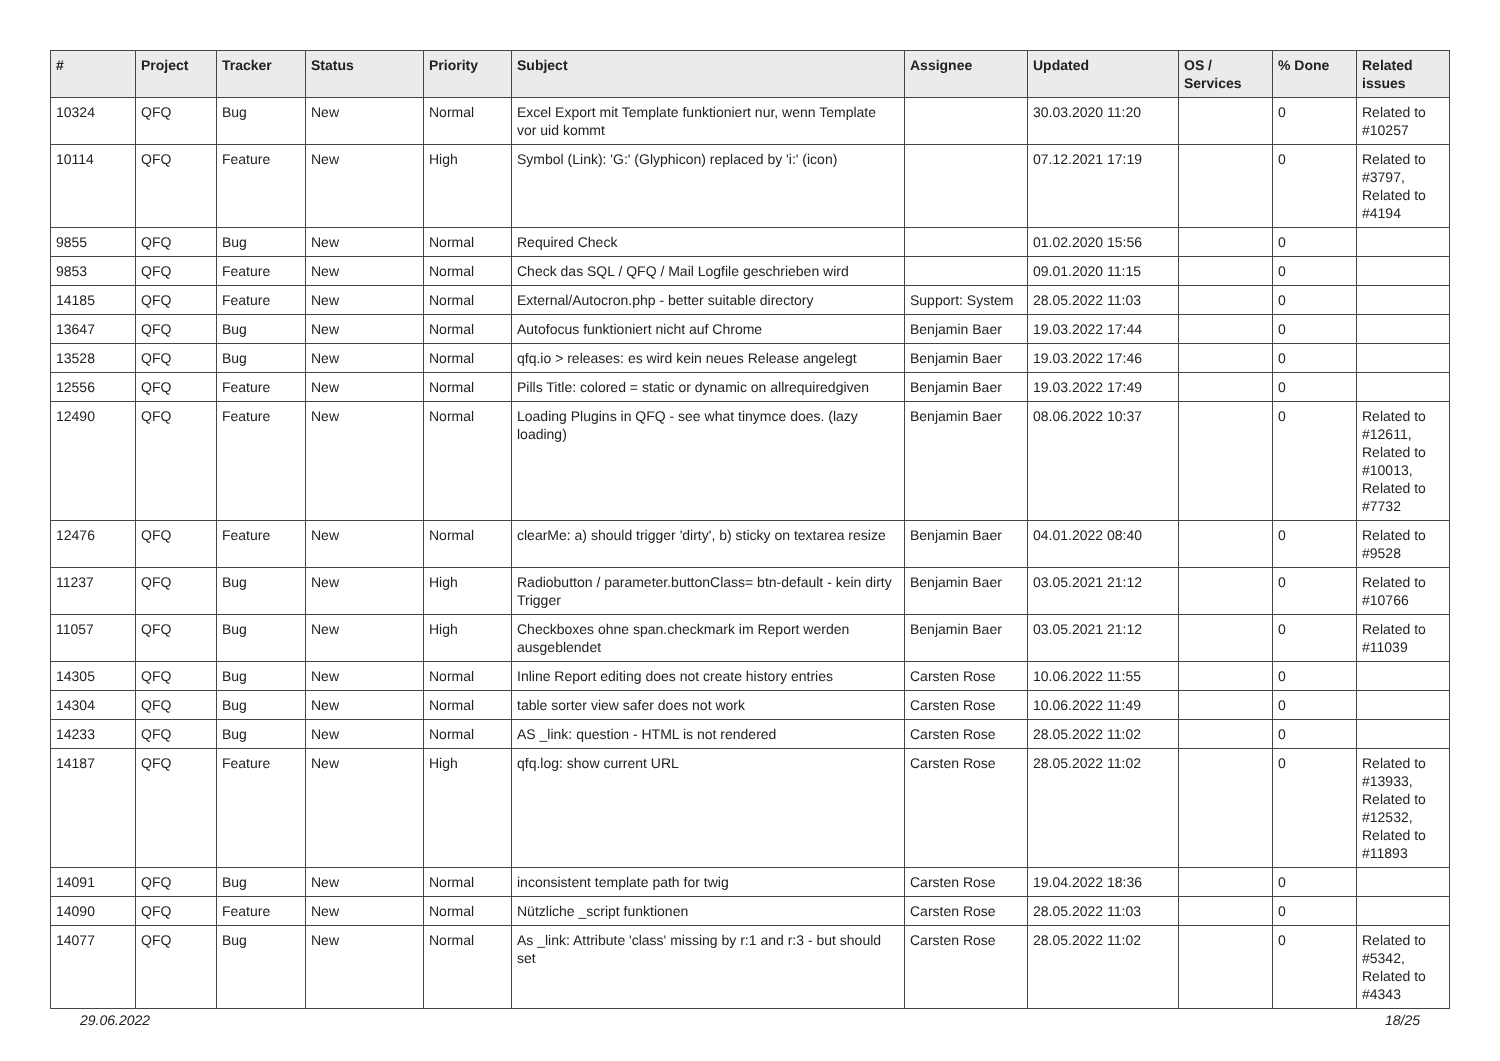| # | Project | Tracker | Status | Priority | Subject | Assignee | Updated | OS / Services | % Done | Related issues |
| --- | --- | --- | --- | --- | --- | --- | --- | --- | --- | --- |
| 10324 | QFQ | Bug | New | Normal | Excel Export mit Template funktioniert nur, wenn Template vor uid kommt | | 30.03.2020 11:20 | | 0 | Related to #10257 |
| 10114 | QFQ | Feature | New | High | Symbol (Link): 'G:' (Glyphicon) replaced by 'i:' (icon) | | 07.12.2021 17:19 | | 0 | Related to #3797, Related to #4194 |
| 9855 | QFQ | Bug | New | Normal | Required Check | | 01.02.2020 15:56 | | 0 | |
| 9853 | QFQ | Feature | New | Normal | Check das SQL / QFQ / Mail Logfile geschrieben wird | | 09.01.2020 11:15 | | 0 | |
| 14185 | QFQ | Feature | New | Normal | External/Autocron.php - better suitable directory | Support: System | 28.05.2022 11:03 | | 0 | |
| 13647 | QFQ | Bug | New | Normal | Autofocus funktioniert nicht auf Chrome | Benjamin Baer | 19.03.2022 17:44 | | 0 | |
| 13528 | QFQ | Bug | New | Normal | qfq.io > releases: es wird kein neues Release angelegt | Benjamin Baer | 19.03.2022 17:46 | | 0 | |
| 12556 | QFQ | Feature | New | Normal | Pills Title: colored = static or dynamic on allrequiredgiven | Benjamin Baer | 19.03.2022 17:49 | | 0 | |
| 12490 | QFQ | Feature | New | Normal | Loading Plugins in QFQ - see what tinymce does. (lazy loading) | Benjamin Baer | 08.06.2022 10:37 | | 0 | Related to #12611, Related to #10013, Related to #7732 |
| 12476 | QFQ | Feature | New | Normal | clearMe: a) should trigger 'dirty', b) sticky on textarea resize | Benjamin Baer | 04.01.2022 08:40 | | 0 | Related to #9528 |
| 11237 | QFQ | Bug | New | High | Radiobutton / parameter.buttonClass= btn-default - kein dirty Trigger | Benjamin Baer | 03.05.2021 21:12 | | 0 | Related to #10766 |
| 11057 | QFQ | Bug | New | High | Checkboxes ohne span.checkmark im Report werden ausgeblendet | Benjamin Baer | 03.05.2021 21:12 | | 0 | Related to #11039 |
| 14305 | QFQ | Bug | New | Normal | Inline Report editing does not create history entries | Carsten Rose | 10.06.2022 11:55 | | 0 | |
| 14304 | QFQ | Bug | New | Normal | table sorter view safer does not work | Carsten Rose | 10.06.2022 11:49 | | 0 | |
| 14233 | QFQ | Bug | New | Normal | AS _link: question - HTML is not rendered | Carsten Rose | 28.05.2022 11:02 | | 0 | |
| 14187 | QFQ | Feature | New | High | qfq.log: show current URL | Carsten Rose | 28.05.2022 11:02 | | 0 | Related to #13933, Related to #12532, Related to #11893 |
| 14091 | QFQ | Bug | New | Normal | inconsistent template path for twig | Carsten Rose | 19.04.2022 18:36 | | 0 | |
| 14090 | QFQ | Feature | New | Normal | Nützliche _script funktionen | Carsten Rose | 28.05.2022 11:03 | | 0 | |
| 14077 | QFQ | Bug | New | Normal | As _link: Attribute 'class' missing by r:1 and r:3 - but should set | Carsten Rose | 28.05.2022 11:02 | | 0 | Related to #5342, Related to #4343 |
29.06.2022 18/25